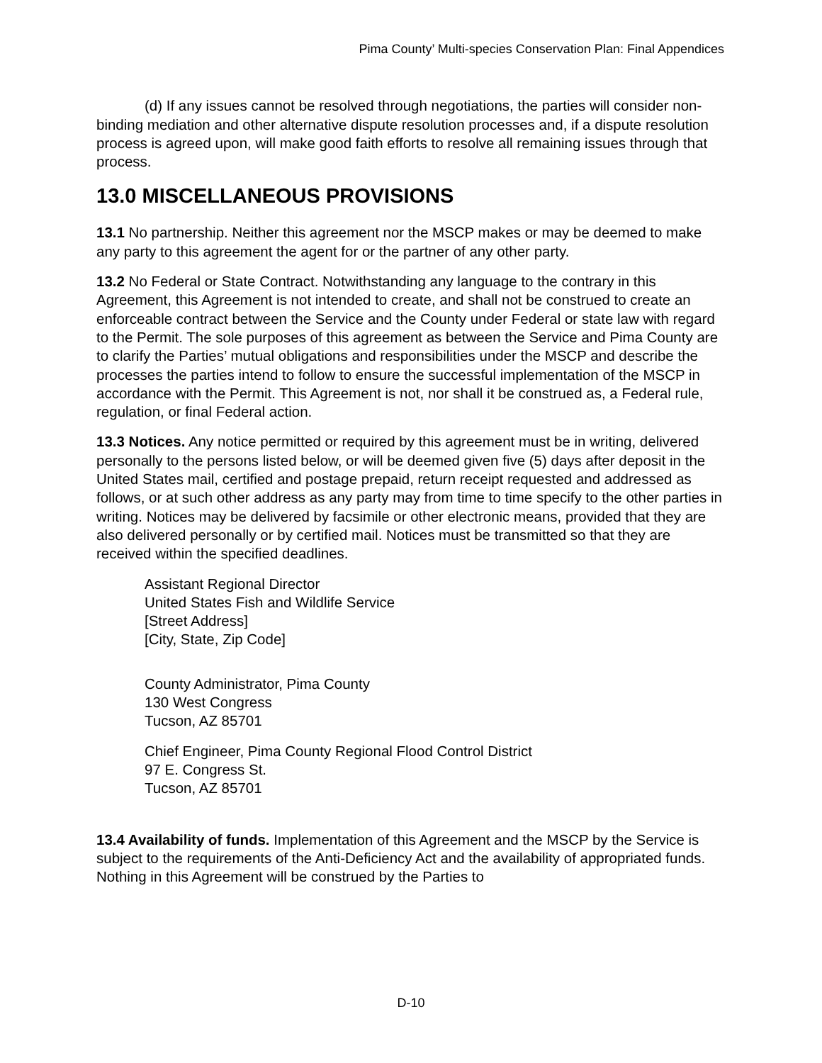Pima County’ Multi-species Conservation Plan: Final Appendices
(d) If any issues cannot be resolved through negotiations, the parties will consider non-binding mediation and other alternative dispute resolution processes and, if a dispute resolution process is agreed upon, will make good faith efforts to resolve all remaining issues through that process.
13.0 MISCELLANEOUS PROVISIONS
13.1 No partnership. Neither this agreement nor the MSCP makes or may be deemed to make any party to this agreement the agent for or the partner of any other party.
13.2 No Federal or State Contract. Notwithstanding any language to the contrary in this Agreement, this Agreement is not intended to create, and shall not be construed to create an enforceable contract between the Service and the County under Federal or state law with regard to the Permit. The sole purposes of this agreement as between the Service and Pima County are to clarify the Parties’ mutual obligations and responsibilities under the MSCP and describe the processes the parties intend to follow to ensure the successful implementation of the MSCP in accordance with the Permit. This Agreement is not, nor shall it be construed as, a Federal rule, regulation, or final Federal action.
13.3 Notices. Any notice permitted or required by this agreement must be in writing, delivered personally to the persons listed below, or will be deemed given five (5) days after deposit in the United States mail, certified and postage prepaid, return receipt requested and addressed as follows, or at such other address as any party may from time to time specify to the other parties in writing. Notices may be delivered by facsimile or other electronic means, provided that they are also delivered personally or by certified mail. Notices must be transmitted so that they are received within the specified deadlines.
Assistant Regional Director
United States Fish and Wildlife Service
[Street Address]
[City, State, Zip Code]
County Administrator, Pima County
130 West Congress
Tucson, AZ 85701
Chief Engineer, Pima County Regional Flood Control District
97 E. Congress St.
Tucson, AZ 85701
13.4 Availability of funds. Implementation of this Agreement and the MSCP by the Service is subject to the requirements of the Anti-Deficiency Act and the availability of appropriated funds. Nothing in this Agreement will be construed by the Parties to
D-10